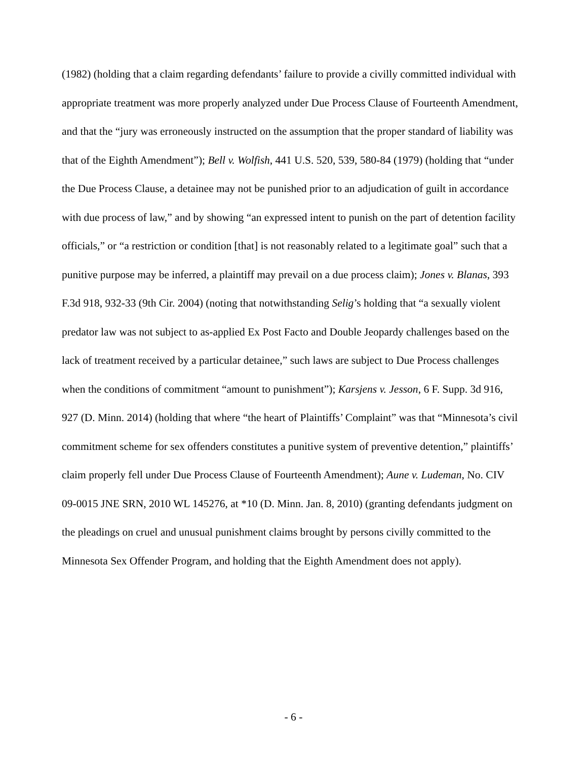(1982) (holding that a claim regarding defendants’ failure to provide a civilly committed individual with appropriate treatment was more properly analyzed under Due Process Clause of Fourteenth Amendment, and that the “jury was erroneously instructed on the assumption that the proper standard of liability was that of the Eighth Amendment”); Bell v. Wolfish, 441 U.S. 520, 539, 580-84 (1979) (holding that “under the Due Process Clause, a detainee may not be punished prior to an adjudication of guilt in accordance with due process of law,” and by showing “an expressed intent to punish on the part of detention facility officials,” or “a restriction or condition [that] is not reasonably related to a legitimate goal” such that a punitive purpose may be inferred, a plaintiff may prevail on a due process claim); Jones v. Blanas, 393 F.3d 918, 932-33 (9th Cir. 2004) (noting that notwithstanding Selig’s holding that “a sexually violent predator law was not subject to as-applied Ex Post Facto and Double Jeopardy challenges based on the lack of treatment received by a particular detainee,” such laws are subject to Due Process challenges when the conditions of commitment “amount to punishment”); Karsjens v. Jesson, 6 F. Supp. 3d 916, 927 (D. Minn. 2014) (holding that where “the heart of Plaintiffs’ Complaint” was that “Minnesota’s civil commitment scheme for sex offenders constitutes a punitive system of preventive detention,” plaintiffs’ claim properly fell under Due Process Clause of Fourteenth Amendment); Aune v. Ludeman, No. CIV 09-0015 JNE SRN, 2010 WL 145276, at *10 (D. Minn. Jan. 8, 2010) (granting defendants judgment on the pleadings on cruel and unusual punishment claims brought by persons civilly committed to the Minnesota Sex Offender Program, and holding that the Eighth Amendment does not apply).
- 6 -